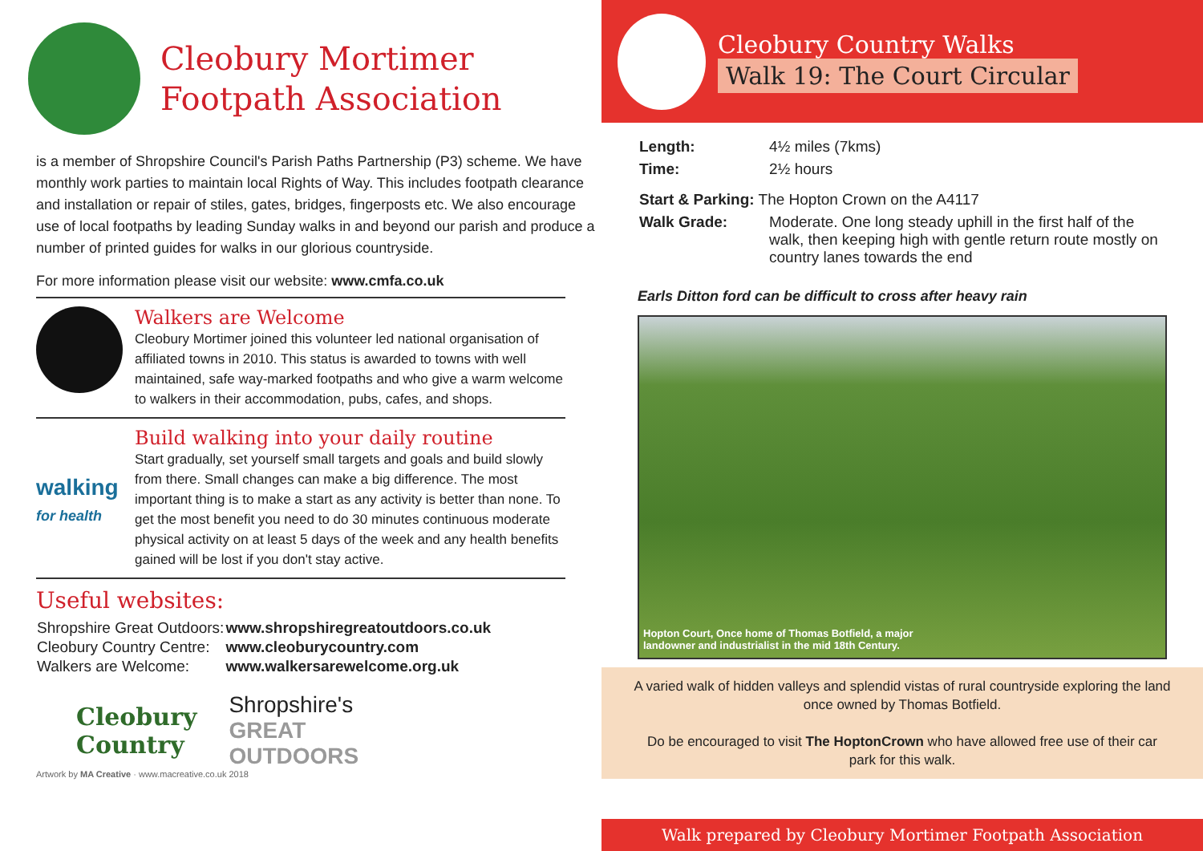Cleobury Mortimer
Footpath Association
is a member of Shropshire Council's Parish Paths Partnership (P3) scheme. We have monthly work parties to maintain local Rights of Way. This includes footpath clearance and installation or repair of stiles, gates, bridges, fingerposts etc. We also encourage use of local footpaths by leading Sunday walks in and beyond our parish and produce a number of printed guides for walks in our glorious countryside.
For more information please visit our website: www.cmfa.co.uk
Walkers are Welcome
Cleobury Mortimer joined this volunteer led national organisation of affiliated towns in 2010. This status is awarded to towns with well maintained, safe way-marked footpaths and who give a warm welcome to walkers in their accommodation, pubs, cafes, and shops.
walking
for health
Build walking into your daily routine
Start gradually, set yourself small targets and goals and build slowly from there. Small changes can make a big difference. The most important thing is to make a start as any activity is better than none. To get the most benefit you need to do 30 minutes continuous moderate physical activity on at least 5 days of the week and any health benefits gained will be lost if you don't stay active.
Useful websites:
| Shropshire Great Outdoors: | www.shropshiregreatoutdoors.co.uk |
| Cleobury Country Centre: | www.cleoburycountry.com |
| Walkers are Welcome: | www.walkersarewelcome.org.uk |
Cleobury
Country
Shropshire's
GREAT
OUTDOORS
Artwork by MA Creative · www.macreative.co.uk 2018
Cleobury Country Walks
Walk 19: The Court Circular
| Length: | 4½ miles (7kms) |
| Time: | 2½ hours |
| Start & Parking: The Hopton Crown on the A4117 | |
| Walk Grade: | Moderate. One long steady uphill in the first half of the walk, then keeping high with gentle return route mostly on country lanes towards the end |
Earls Ditton ford can be difficult to cross after heavy rain
Hopton Court, Once home of Thomas Botfield, a major landowner and industrialist in the mid 18th Century.
A varied walk of hidden valleys and splendid vistas of rural countryside exploring the land once owned by Thomas Botfield.
Do be encouraged to visit The HoptonCrown who have allowed free use of their car park for this walk.
Walk prepared by Cleobury Mortimer Footpath Association